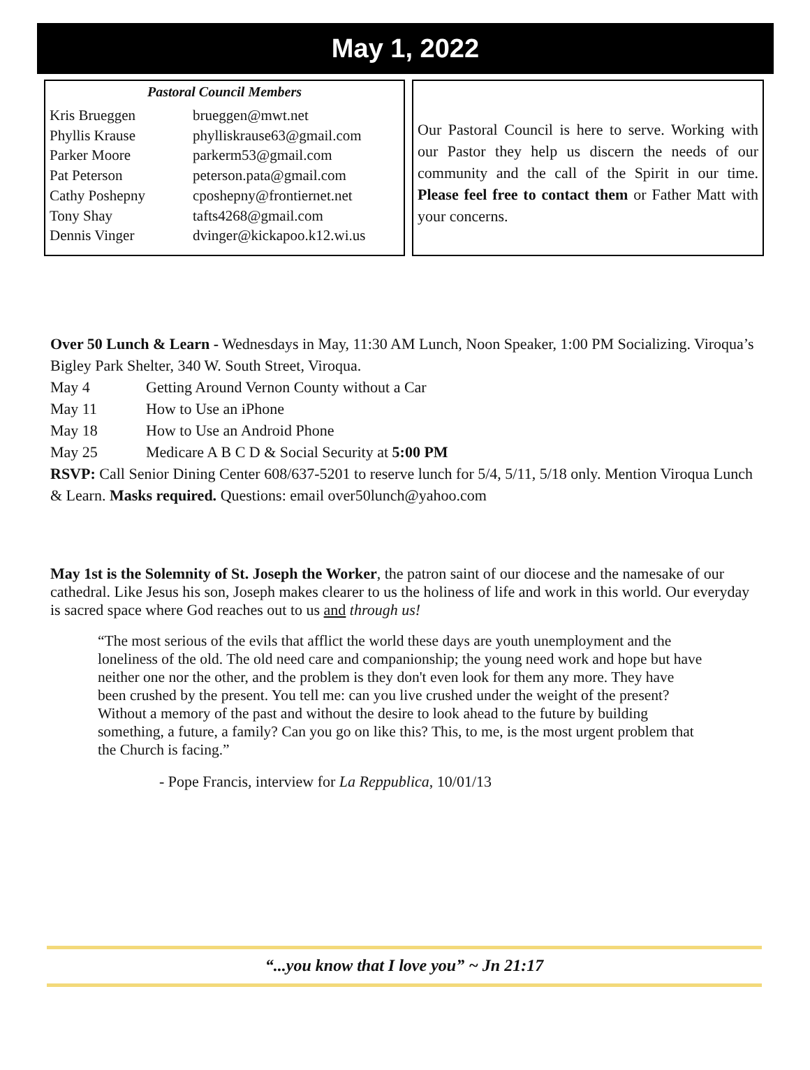May 1, 2022
Pastoral Council Members
| Kris Brueggen | brueggen@mwt.net |
| Phyllis Krause | phylliskrause63@gmail.com |
| Parker Moore | parkerm53@gmail.com |
| Pat Peterson | peterson.pata@gmail.com |
| Cathy Poshepny | cposhepny@frontiernet.net |
| Tony Shay | tafts4268@gmail.com |
| Dennis Vinger | dvinger@kickapoo.k12.wi.us |
Our Pastoral Council is here to serve. Working with our Pastor they help us discern the needs of our community and the call of the Spirit in our time. Please feel free to contact them or Father Matt with your concerns.
Over 50 Lunch & Learn - Wednesdays in May, 11:30 AM Lunch, Noon Speaker, 1:00 PM Socializing. Viroqua’s Bigley Park Shelter, 340 W. South Street, Viroqua.
| May 4 | Getting Around Vernon County without a Car |
| May 11 | How to Use an iPhone |
| May 18 | How to Use an Android Phone |
| May 25 | Medicare A B C D & Social Security at 5:00 PM |
RSVP: Call Senior Dining Center 608/637-5201 to reserve lunch for 5/4, 5/11, 5/18 only. Mention Viroqua Lunch & Learn. Masks required. Questions: email over50lunch@yahoo.com
May 1st is the Solemnity of St. Joseph the Worker, the patron saint of our diocese and the namesake of our cathedral. Like Jesus his son, Joseph makes clearer to us the holiness of life and work in this world. Our everyday is sacred space where God reaches out to us and through us!
“The most serious of the evils that afflict the world these days are youth unemployment and the loneliness of the old. The old need care and companionship; the young need work and hope but have neither one nor the other, and the problem is they don't even look for them any more. They have been crushed by the present. You tell me: can you live crushed under the weight of the present? Without a memory of the past and without the desire to look ahead to the future by building something, a future, a family? Can you go on like this? This, to me, is the most urgent problem that the Church is facing.”
- Pope Francis, interview for La Reppublica, 10/01/13
“...you know that I love you” ~ Jn 21:17